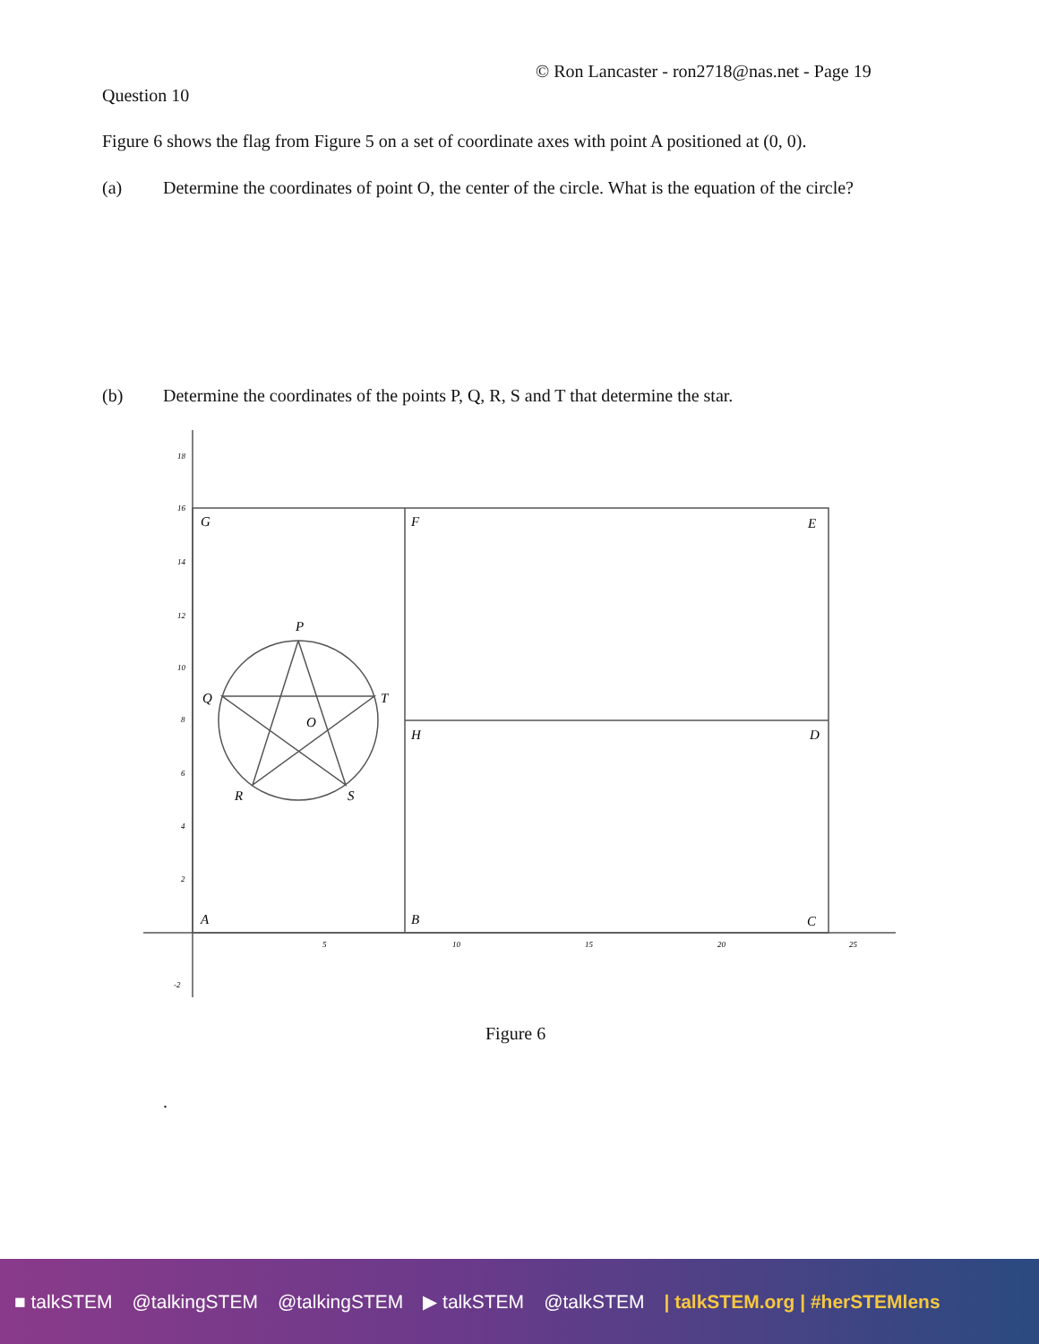© Ron Lancaster - ron2718@nas.net - Page 19
Question 10
Figure 6 shows the flag from Figure 5 on a set of coordinate axes with point A positioned at (0, 0).
(a) Determine the coordinates of point O, the center of the circle. What is the equation of the circle?
(b) Determine the coordinates of the points P, Q, R, S and T that determine the star.
G
F
E
P
Q
T
O
H
D
R
S
A
B
C
18
16
14
12
10
8
6
4
2
-2
5
10
15
20
25
Figure 6
.
■ talkSTEM @talkingSTEM @talkingSTEM ▶ talkSTEM @talkSTEM | talkSTEM.org | #herSTEMlens